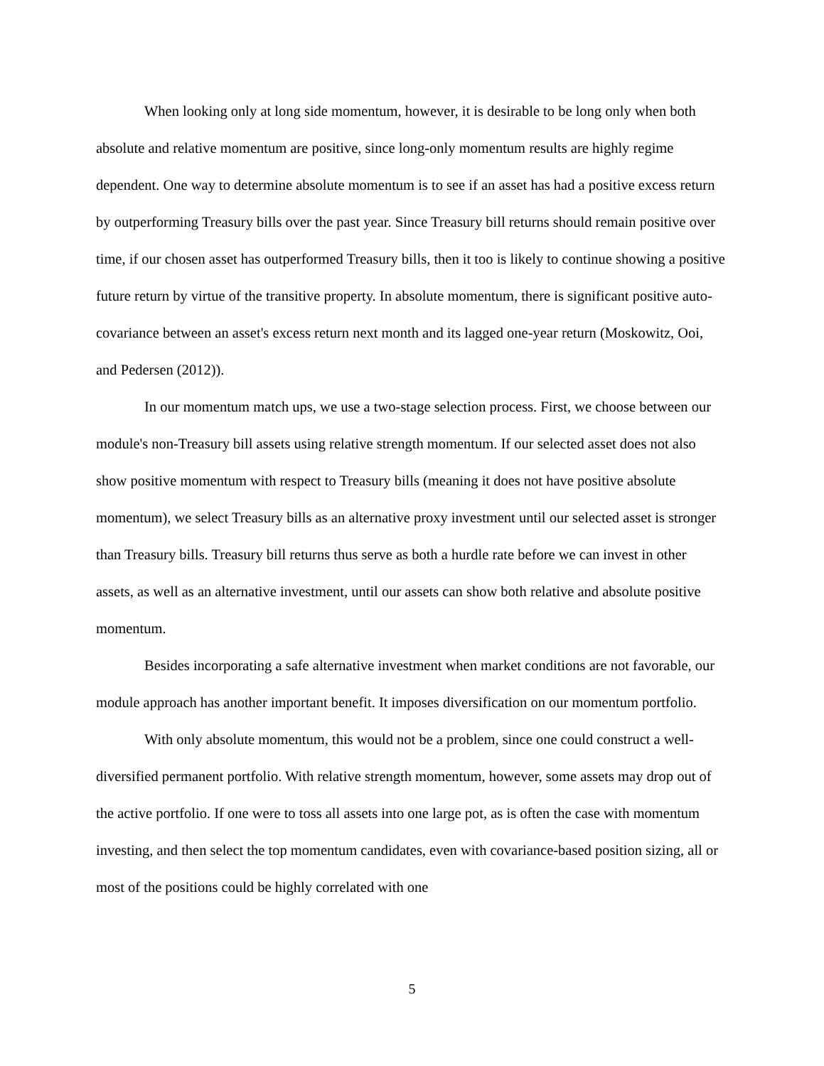When looking only at long side momentum, however, it is desirable to be long only when both absolute and relative momentum are positive, since long-only momentum results are highly regime dependent. One way to determine absolute momentum is to see if an asset has had a positive excess return by outperforming Treasury bills over the past year. Since Treasury bill returns should remain positive over time, if our chosen asset has outperformed Treasury bills, then it too is likely to continue showing a positive future return by virtue of the transitive property. In absolute momentum, there is significant positive auto-covariance between an asset's excess return next month and its lagged one-year return (Moskowitz, Ooi, and Pedersen (2012)).
In our momentum match ups, we use a two-stage selection process. First, we choose between our module's non-Treasury bill assets using relative strength momentum. If our selected asset does not also show positive momentum with respect to Treasury bills (meaning it does not have positive absolute momentum), we select Treasury bills as an alternative proxy investment until our selected asset is stronger than Treasury bills. Treasury bill returns thus serve as both a hurdle rate before we can invest in other assets, as well as an alternative investment, until our assets can show both relative and absolute positive momentum.
Besides incorporating a safe alternative investment when market conditions are not favorable, our module approach has another important benefit. It imposes diversification on our momentum portfolio.
With only absolute momentum, this would not be a problem, since one could construct a well-diversified permanent portfolio. With relative strength momentum, however, some assets may drop out of the active portfolio. If one were to toss all assets into one large pot, as is often the case with momentum investing, and then select the top momentum candidates, even with covariance-based position sizing, all or most of the positions could be highly correlated with one
5